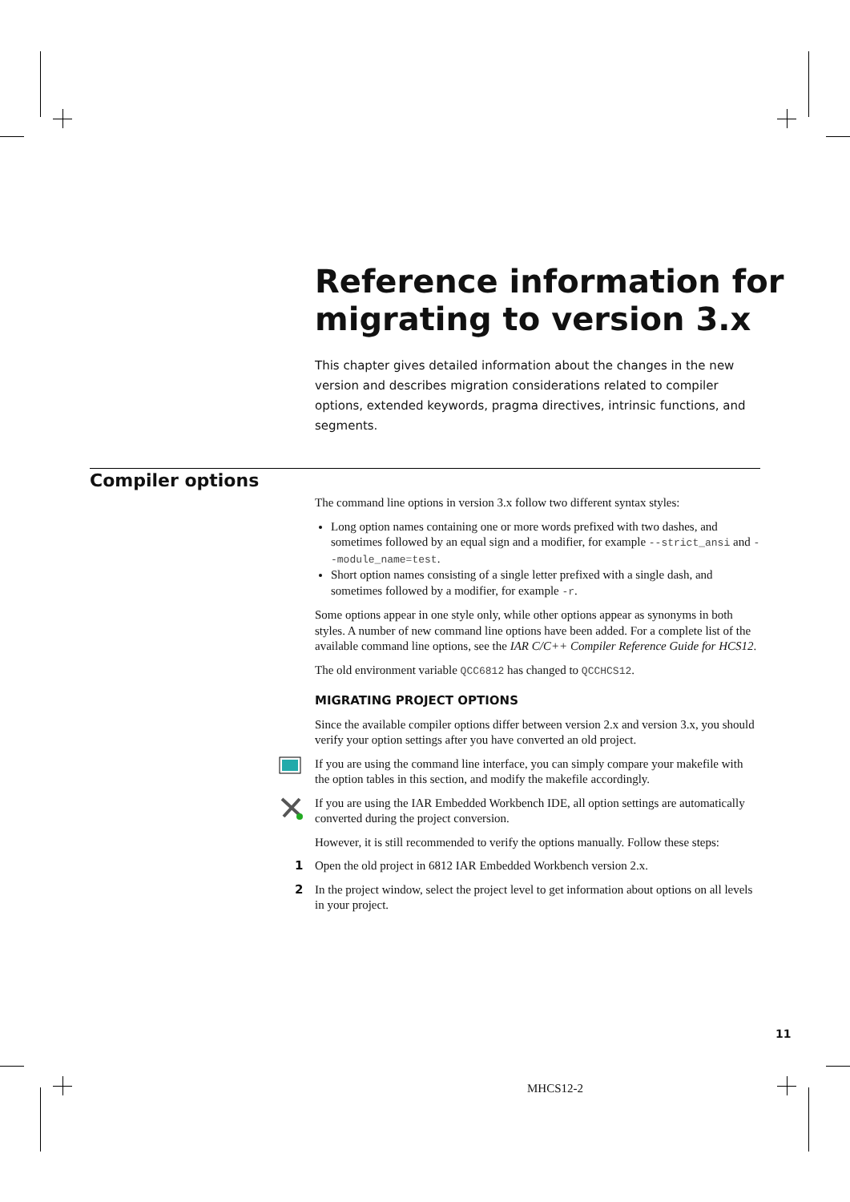Reference information for migrating to version 3.x
This chapter gives detailed information about the changes in the new version and describes migration considerations related to compiler options, extended keywords, pragma directives, intrinsic functions, and segments.
Compiler options
The command line options in version 3.x follow two different syntax styles:
Long option names containing one or more words prefixed with two dashes, and sometimes followed by an equal sign and a modifier, for example --strict_ansi and --module_name=test.
Short option names consisting of a single letter prefixed with a single dash, and sometimes followed by a modifier, for example -r.
Some options appear in one style only, while other options appear as synonyms in both styles. A number of new command line options have been added. For a complete list of the available command line options, see the IAR C/C++ Compiler Reference Guide for HCS12.
The old environment variable QCC6812 has changed to QCCHCS12.
MIGRATING PROJECT OPTIONS
Since the available compiler options differ between version 2.x and version 3.x, you should verify your option settings after you have converted an old project.
If you are using the command line interface, you can simply compare your makefile with the option tables in this section, and modify the makefile accordingly.
If you are using the IAR Embedded Workbench IDE, all option settings are automatically converted during the project conversion.
However, it is still recommended to verify the options manually. Follow these steps:
1 Open the old project in 6812 IAR Embedded Workbench version 2.x.
2 In the project window, select the project level to get information about options on all levels in your project.
11
MHCS12-2